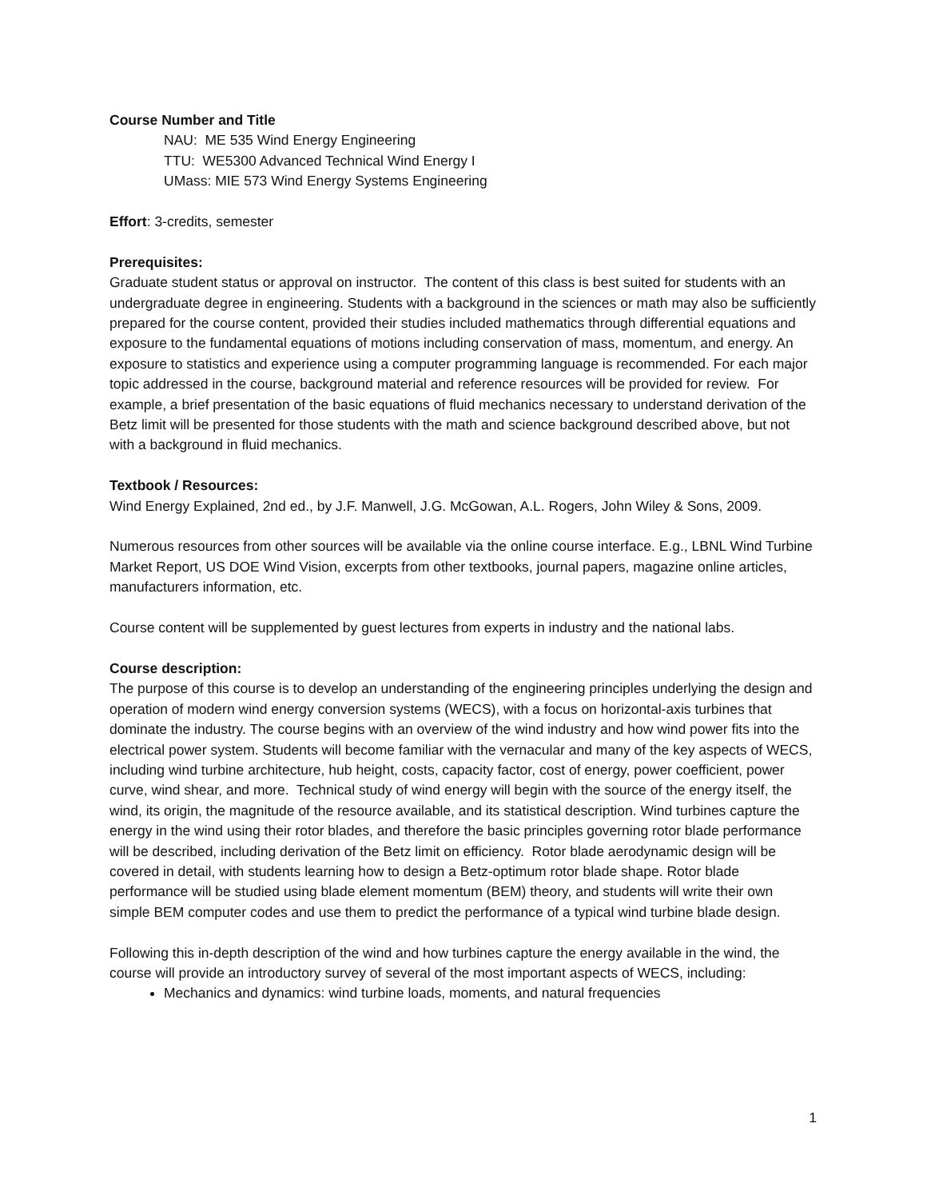Course Number and Title
NAU: ME 535 Wind Energy Engineering
TTU: WE5300 Advanced Technical Wind Energy I
UMass: MIE 573 Wind Energy Systems Engineering
Effort: 3-credits, semester
Prerequisites:
Graduate student status or approval on instructor. The content of this class is best suited for students with an undergraduate degree in engineering. Students with a background in the sciences or math may also be sufficiently prepared for the course content, provided their studies included mathematics through differential equations and exposure to the fundamental equations of motions including conservation of mass, momentum, and energy. An exposure to statistics and experience using a computer programming language is recommended. For each major topic addressed in the course, background material and reference resources will be provided for review. For example, a brief presentation of the basic equations of fluid mechanics necessary to understand derivation of the Betz limit will be presented for those students with the math and science background described above, but not with a background in fluid mechanics.
Textbook / Resources:
Wind Energy Explained, 2nd ed., by J.F. Manwell, J.G. McGowan, A.L. Rogers, John Wiley & Sons, 2009.
Numerous resources from other sources will be available via the online course interface. E.g., LBNL Wind Turbine Market Report, US DOE Wind Vision, excerpts from other textbooks, journal papers, magazine online articles, manufacturers information, etc.
Course content will be supplemented by guest lectures from experts in industry and the national labs.
Course description:
The purpose of this course is to develop an understanding of the engineering principles underlying the design and operation of modern wind energy conversion systems (WECS), with a focus on horizontal-axis turbines that dominate the industry. The course begins with an overview of the wind industry and how wind power fits into the electrical power system. Students will become familiar with the vernacular and many of the key aspects of WECS, including wind turbine architecture, hub height, costs, capacity factor, cost of energy, power coefficient, power curve, wind shear, and more. Technical study of wind energy will begin with the source of the energy itself, the wind, its origin, the magnitude of the resource available, and its statistical description. Wind turbines capture the energy in the wind using their rotor blades, and therefore the basic principles governing rotor blade performance will be described, including derivation of the Betz limit on efficiency. Rotor blade aerodynamic design will be covered in detail, with students learning how to design a Betz-optimum rotor blade shape. Rotor blade performance will be studied using blade element momentum (BEM) theory, and students will write their own simple BEM computer codes and use them to predict the performance of a typical wind turbine blade design.
Following this in-depth description of the wind and how turbines capture the energy available in the wind, the course will provide an introductory survey of several of the most important aspects of WECS, including:
Mechanics and dynamics: wind turbine loads, moments, and natural frequencies
1